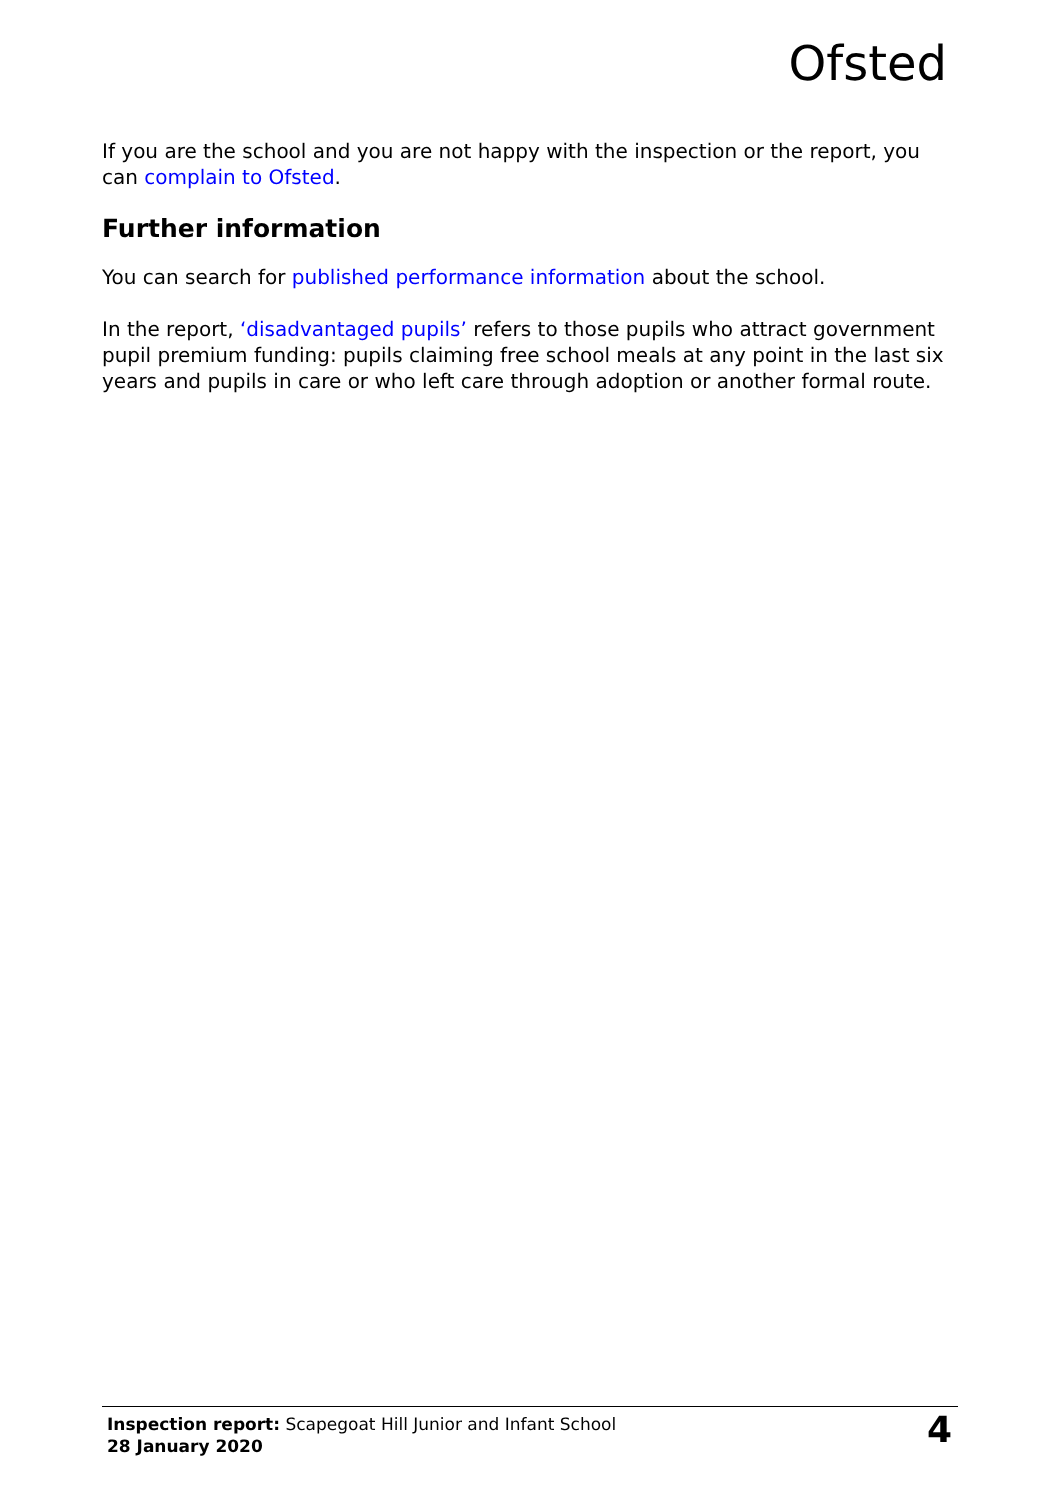Ofsted
If you are the school and you are not happy with the inspection or the report, you can complain to Ofsted.
Further information
You can search for published performance information about the school.
In the report, ‘disadvantaged pupils’ refers to those pupils who attract government pupil premium funding: pupils claiming free school meals at any point in the last six years and pupils in care or who left care through adoption or another formal route.
Inspection report: Scapegoat Hill Junior and Infant School
28 January 2020
4